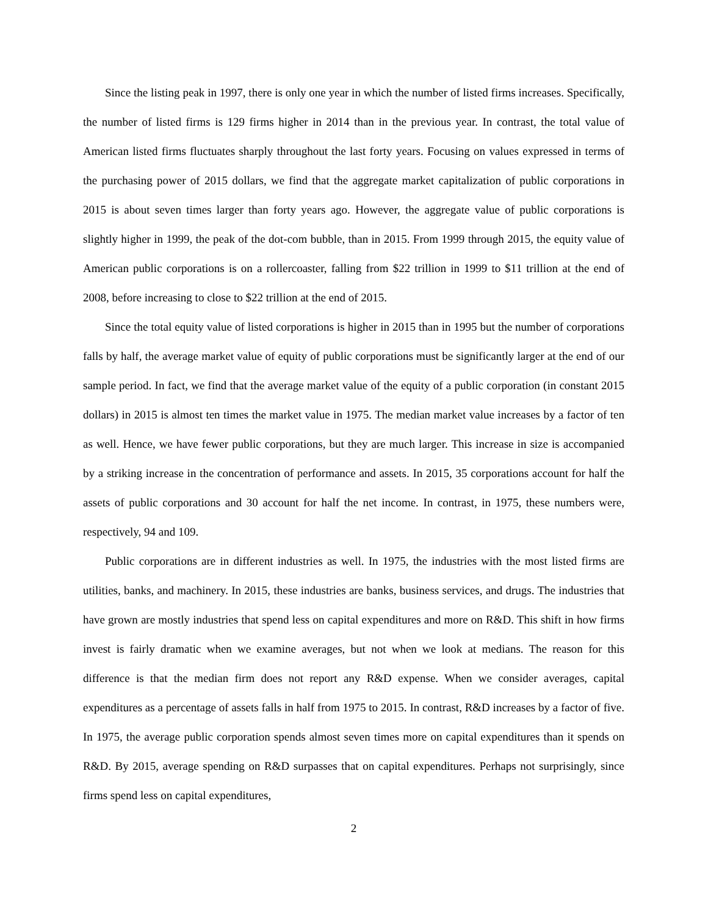Since the listing peak in 1997, there is only one year in which the number of listed firms increases. Specifically, the number of listed firms is 129 firms higher in 2014 than in the previous year. In contrast, the total value of American listed firms fluctuates sharply throughout the last forty years. Focusing on values expressed in terms of the purchasing power of 2015 dollars, we find that the aggregate market capitalization of public corporations in 2015 is about seven times larger than forty years ago. However, the aggregate value of public corporations is slightly higher in 1999, the peak of the dot-com bubble, than in 2015. From 1999 through 2015, the equity value of American public corporations is on a rollercoaster, falling from $22 trillion in 1999 to $11 trillion at the end of 2008, before increasing to close to $22 trillion at the end of 2015.
Since the total equity value of listed corporations is higher in 2015 than in 1995 but the number of corporations falls by half, the average market value of equity of public corporations must be significantly larger at the end of our sample period. In fact, we find that the average market value of the equity of a public corporation (in constant 2015 dollars) in 2015 is almost ten times the market value in 1975. The median market value increases by a factor of ten as well. Hence, we have fewer public corporations, but they are much larger. This increase in size is accompanied by a striking increase in the concentration of performance and assets. In 2015, 35 corporations account for half the assets of public corporations and 30 account for half the net income. In contrast, in 1975, these numbers were, respectively, 94 and 109.
Public corporations are in different industries as well. In 1975, the industries with the most listed firms are utilities, banks, and machinery. In 2015, these industries are banks, business services, and drugs. The industries that have grown are mostly industries that spend less on capital expenditures and more on R&D. This shift in how firms invest is fairly dramatic when we examine averages, but not when we look at medians. The reason for this difference is that the median firm does not report any R&D expense. When we consider averages, capital expenditures as a percentage of assets falls in half from 1975 to 2015. In contrast, R&D increases by a factor of five. In 1975, the average public corporation spends almost seven times more on capital expenditures than it spends on R&D. By 2015, average spending on R&D surpasses that on capital expenditures. Perhaps not surprisingly, since firms spend less on capital expenditures,
2